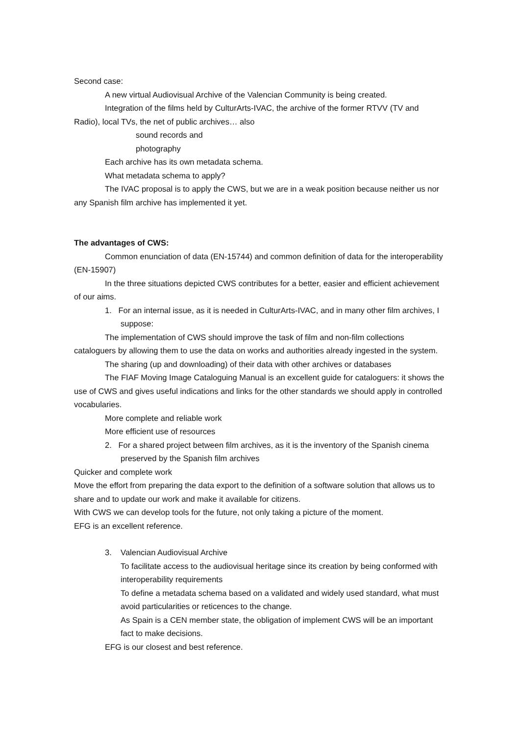Second case:
A new virtual Audiovisual Archive of the Valencian Community is being created.
Integration of the films held by CulturArts-IVAC, the archive of the former RTVV (TV and Radio), local TVs, the net of public archives… also
sound records and
photography
Each archive has its own metadata schema.
What metadata schema to apply?
The IVAC proposal is to apply the CWS, but we are in a weak position because neither us nor any Spanish film archive has implemented it yet.
The advantages of CWS:
Common enunciation of data (EN-15744) and common definition of data for the interoperability (EN-15907)
In the three situations depicted CWS contributes for a better, easier and efficient achievement of our aims.
1. For an internal issue, as it is needed in CulturArts-IVAC, and in many other film archives, I suppose:
The implementation of CWS should improve the task of film and non-film collections cataloguers by allowing them to use the data on works and authorities already ingested in the system.
The sharing (up and downloading) of their data with other archives or databases
The FIAF Moving Image Cataloguing Manual is an excellent guide for cataloguers: it shows the use of CWS and gives useful indications and links for the other standards we should apply in controlled vocabularies.
More complete and reliable work
More efficient use of resources
2. For a shared project between film archives, as it is the inventory of the Spanish cinema preserved by the Spanish film archives
Quicker and complete work
Move the effort from preparing the data export to the definition of a software solution that allows us to share and to update our work and make it available for citizens.
With CWS we can develop tools for the future, not only taking a picture of the moment.
EFG is an excellent reference.
3. Valencian Audiovisual Archive
To facilitate access to the audiovisual heritage since its creation by being conformed with interoperability requirements
To define a metadata schema based on a validated and widely used standard, what must avoid particularities or reticences to the change.
As Spain is a CEN member state, the obligation of implement CWS will be an important fact to make decisions.
EFG is our closest and best reference.